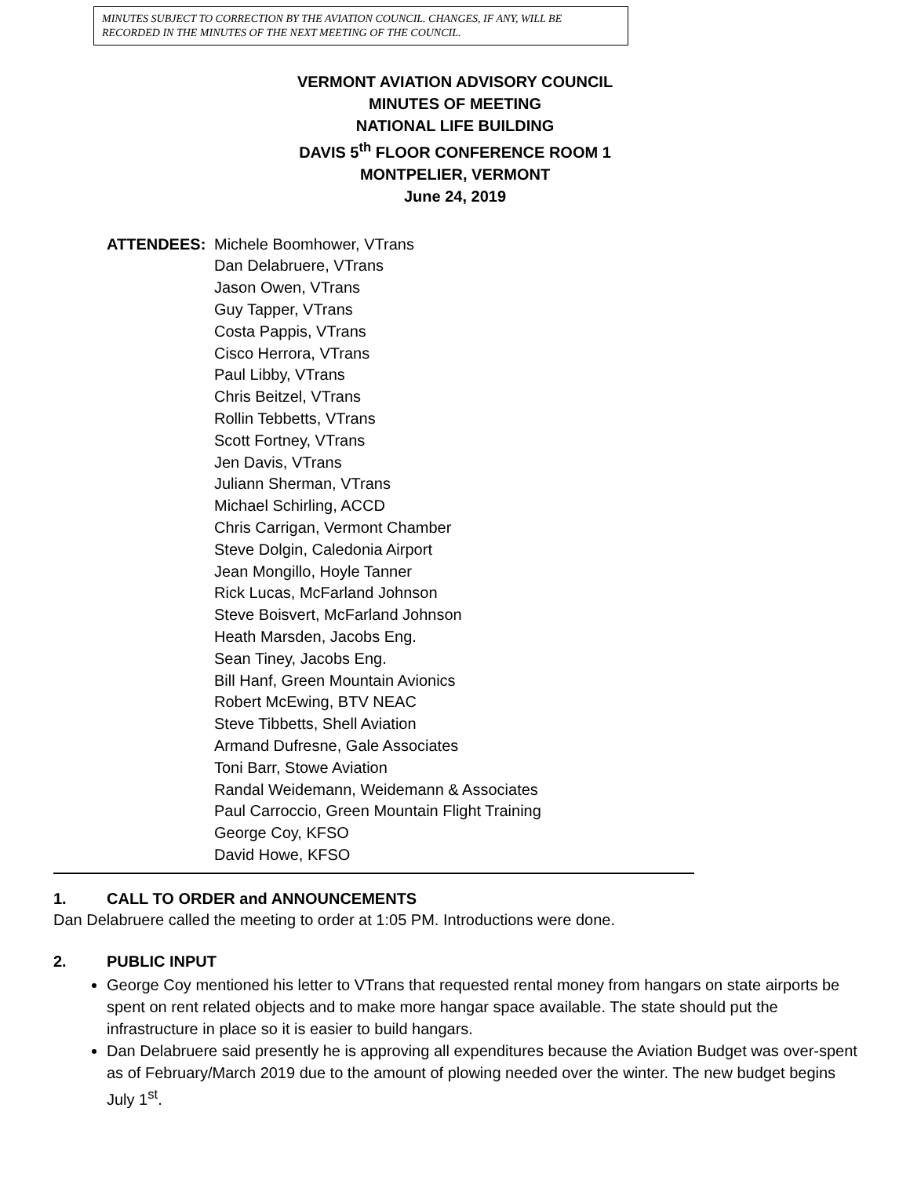MINUTES SUBJECT TO CORRECTION BY THE AVIATION COUNCIL. CHANGES, IF ANY, WILL BE RECORDED IN THE MINUTES OF THE NEXT MEETING OF THE COUNCIL.
VERMONT AVIATION ADVISORY COUNCIL
MINUTES OF MEETING
NATIONAL LIFE BUILDING
DAVIS 5<sup>th</sup> FLOOR CONFERENCE ROOM 1
MONTPELIER, VERMONT
June 24, 2019
ATTENDEES: Michele Boomhower, VTrans
Dan Delabruere, VTrans
Jason Owen, VTrans
Guy Tapper, VTrans
Costa Pappis, VTrans
Cisco Herrora, VTrans
Paul Libby, VTrans
Chris Beitzel, VTrans
Rollin Tebbetts, VTrans
Scott Fortney, VTrans
Jen Davis, VTrans
Juliann Sherman, VTrans
Michael Schirling, ACCD
Chris Carrigan, Vermont Chamber
Steve Dolgin, Caledonia Airport
Jean Mongillo, Hoyle Tanner
Rick Lucas, McFarland Johnson
Steve Boisvert, McFarland Johnson
Heath Marsden, Jacobs Eng.
Sean Tiney, Jacobs Eng.
Bill Hanf, Green Mountain Avionics
Robert McEwing, BTV NEAC
Steve Tibbetts, Shell Aviation
Armand Dufresne, Gale Associates
Toni Barr, Stowe Aviation
Randal Weidemann, Weidemann & Associates
Paul Carroccio, Green Mountain Flight Training
George Coy, KFSO
David Howe, KFSO
1. CALL TO ORDER and ANNOUNCEMENTS
Dan Delabruere called the meeting to order at 1:05 PM. Introductions were done.
2. PUBLIC INPUT
George Coy mentioned his letter to VTrans that requested rental money from hangars on state airports be spent on rent related objects and to make more hangar space available. The state should put the infrastructure in place so it is easier to build hangars.
Dan Delabruere said presently he is approving all expenditures because the Aviation Budget was over-spent as of February/March 2019 due to the amount of plowing needed over the winter. The new budget begins July 1<sup>st</sup>.